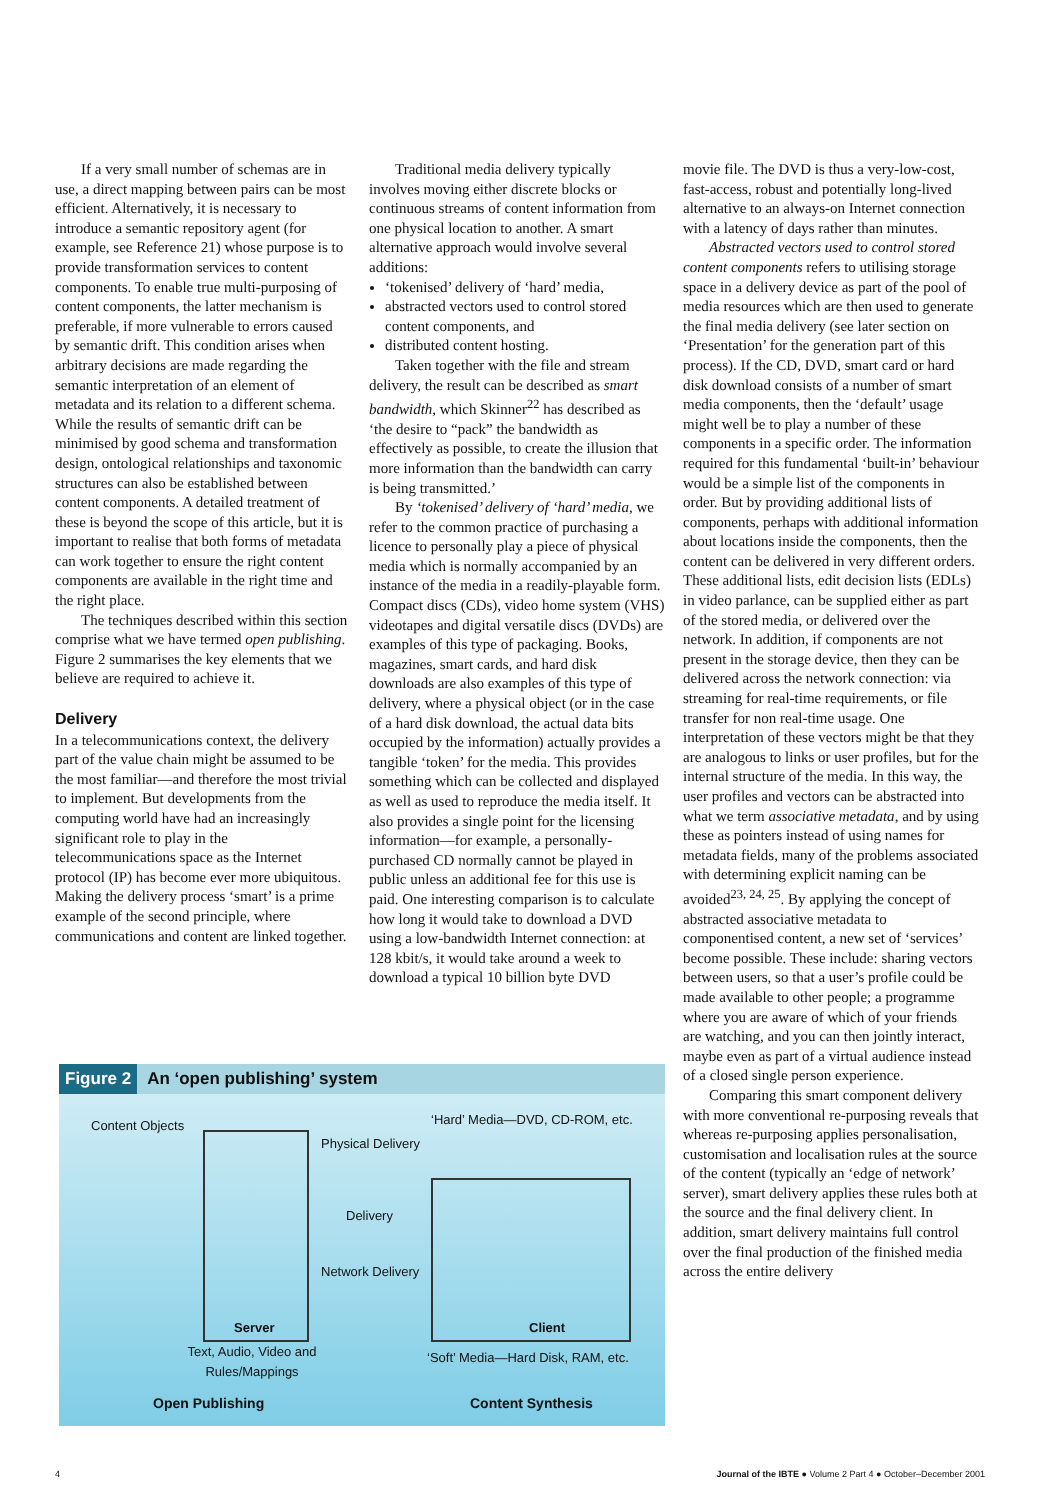If a very small number of schemas are in use, a direct mapping between pairs can be most efficient. Alternatively, it is necessary to introduce a semantic repository agent (for example, see Reference 21) whose purpose is to provide transformation services to content components. To enable true multi-purposing of content components, the latter mechanism is preferable, if more vulnerable to errors caused by semantic drift. This condition arises when arbitrary decisions are made regarding the semantic interpretation of an element of metadata and its relation to a different schema. While the results of semantic drift can be minimised by good schema and transformation design, ontological relationships and taxonomic structures can also be established between content components. A detailed treatment of these is beyond the scope of this article, but it is important to realise that both forms of metadata can work together to ensure the right content components are available in the right time and the right place.
The techniques described within this section comprise what we have termed open publishing. Figure 2 summarises the key elements that we believe are required to achieve it.
Delivery
In a telecommunications context, the delivery part of the value chain might be assumed to be the most familiar—and therefore the most trivial to implement. But developments from the computing world have had an increasingly significant role to play in the telecommunications space as the Internet protocol (IP) has become ever more ubiquitous. Making the delivery process ‘smart’ is a prime example of the second principle, where communications and content are linked together.
Traditional media delivery typically involves moving either discrete blocks or continuous streams of content information from one physical location to another. A smart alternative approach would involve several additions:
‘tokenised’ delivery of ‘hard’ media,
abstracted vectors used to control stored content components, and
distributed content hosting.
Taken together with the file and stream delivery, the result can be described as smart bandwidth, which Skinner<sup>22</sup> has described as ‘the desire to “pack” the bandwidth as effectively as possible, to create the illusion that more information than the bandwidth can carry is being transmitted.’
By ‘tokenised’ delivery of ‘hard’ media, we refer to the common practice of purchasing a licence to personally play a piece of physical media which is normally accompanied by an instance of the media in a readily-playable form. Compact discs (CDs), video home system (VHS) videotapes and digital versatile discs (DVDs) are examples of this type of packaging. Books, magazines, smart cards, and hard disk downloads are also examples of this type of delivery, where a physical object (or in the case of a hard disk download, the actual data bits occupied by the information) actually provides a tangible ‘token’ for the media. This provides something which can be collected and displayed as well as used to reproduce the media itself. It also provides a single point for the licensing information—for example, a personally-purchased CD normally cannot be played in public unless an additional fee for this use is paid. One interesting comparison is to calculate how long it would take to download a DVD using a low-bandwidth Internet connection: at 128 kbit/s, it would take around a week to download a typical 10 billion byte DVD
movie file. The DVD is thus a very-low-cost, fast-access, robust and potentially long-lived alternative to an always-on Internet connection with a latency of days rather than minutes.
Abstracted vectors used to control stored content components refers to utilising storage space in a delivery device as part of the pool of media resources which are then used to generate the final media delivery (see later section on ‘Presentation’ for the generation part of this process). If the CD, DVD, smart card or hard disk download consists of a number of smart media components, then the ‘default’ usage might well be to play a number of these components in a specific order. The information required for this fundamental ‘built-in’ behaviour would be a simple list of the components in order. But by providing additional lists of components, perhaps with additional information about locations inside the components, then the content can be delivered in very different orders. These additional lists, edit decision lists (EDLs) in video parlance, can be supplied either as part of the stored media, or delivered over the network. In addition, if components are not present in the storage device, then they can be delivered across the network connection: via streaming for real-time requirements, or file transfer for non real-time usage. One interpretation of these vectors might be that they are analogous to links or user profiles, but for the internal structure of the media. In this way, the user profiles and vectors can be abstracted into what we term associative metadata, and by using these as pointers instead of using names for metadata fields, many of the problems associated with determining explicit naming can be avoided<sup>23, 24, 25</sup>. By applying the concept of abstracted associative metadata to componentised content, a new set of ‘services’ become possible. These include: sharing vectors between users, so that a user’s profile could be made available to other people; a programme where you are aware of which of your friends are watching, and you can then jointly interact, maybe even as part of a virtual audience instead of a closed single person experience.
Comparing this smart component delivery with more conventional re-purposing reveals that whereas re-purposing applies personalisation, customisation and localisation rules at the source of the content (typically an ‘edge of network’ server), smart delivery applies these rules both at the source and the final delivery client. In addition, smart delivery maintains full control over the final production of the finished media across the entire delivery
Figure 2 An ‘open publishing’ system
Content Objects
Server
‘Hard’ Media—DVD, CD-ROM, etc.
Physical Delivery
Delivery
Network Delivery
Client
Text, Audio, Video and Rules/Mappings
‘Soft’ Media—Hard Disk, RAM, etc.
Open Publishing Content Synthesis
4 Journal of the IBTE ● Volume 2 Part 4 ● October–December 2001